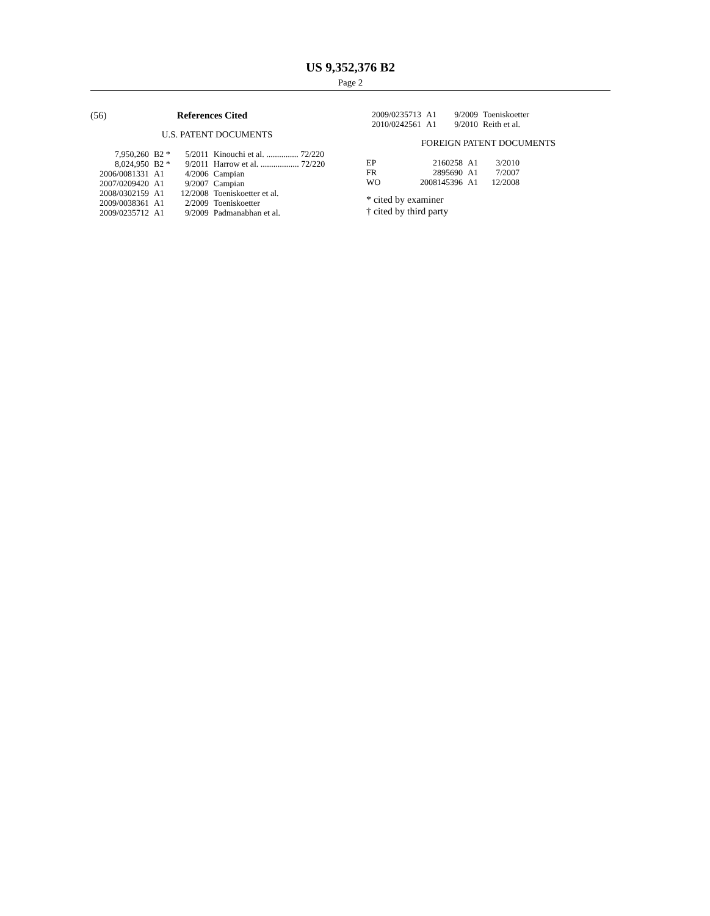US 9,352,376 B2
Page 2
(56) References Cited
U.S. PATENT DOCUMENTS
| 7,950,260 | B2 * | 5/2011 | Kinouchi et al. ............... 72/220 |
| 8,024,950 | B2 * | 9/2011 | Harrow et al. .................. 72/220 |
| 2006/0081331 | A1 | 4/2006 | Campian |
| 2007/0209420 | A1 | 9/2007 | Campian |
| 2008/0302159 | A1 | 12/2008 | Toeniskoetter et al. |
| 2009/0038361 | A1 | 2/2009 | Toeniskoetter |
| 2009/0235712 | A1 | 9/2009 | Padmanabhan et al. |
| 2009/0235713 | A1 | 9/2009 | Toeniskoetter |
| 2010/0242561 | A1 | 9/2010 | Reith et al. |
FOREIGN PATENT DOCUMENTS
| EP | 2160258 | A1 | 3/2010 |
| FR | 2895690 | A1 | 7/2007 |
| WO | 2008145396 | A1 | 12/2008 |
* cited by examiner
† cited by third party